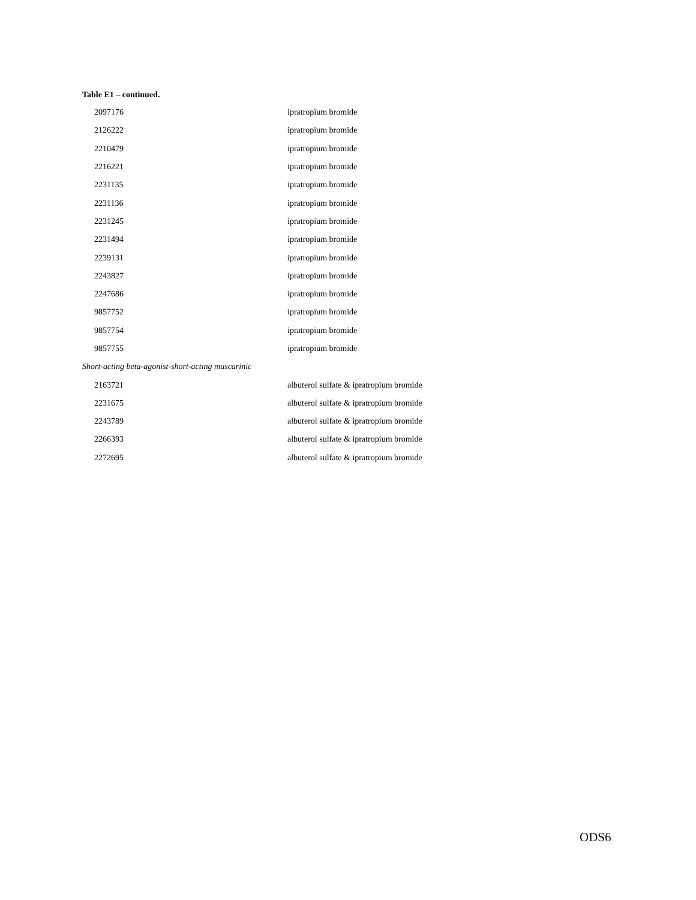Table E1 – continued.
| 2097176 | ipratropium bromide |
| 2126222 | ipratropium bromide |
| 2210479 | ipratropium bromide |
| 2216221 | ipratropium bromide |
| 2231135 | ipratropium bromide |
| 2231136 | ipratropium bromide |
| 2231245 | ipratropium bromide |
| 2231494 | ipratropium bromide |
| 2239131 | ipratropium bromide |
| 2243827 | ipratropium bromide |
| 2247686 | ipratropium bromide |
| 9857752 | ipratropium bromide |
| 9857754 | ipratropium bromide |
| 9857755 | ipratropium bromide |
| Short-acting beta-agonist-short-acting muscarinic | |
| 2163721 | albuterol sulfate & ipratropium bromide |
| 2231675 | albuterol sulfate & ipratropium bromide |
| 2243789 | albuterol sulfate & ipratropium bromide |
| 2266393 | albuterol sulfate & ipratropium bromide |
| 2272695 | albuterol sulfate & ipratropium bromide |
ODS6